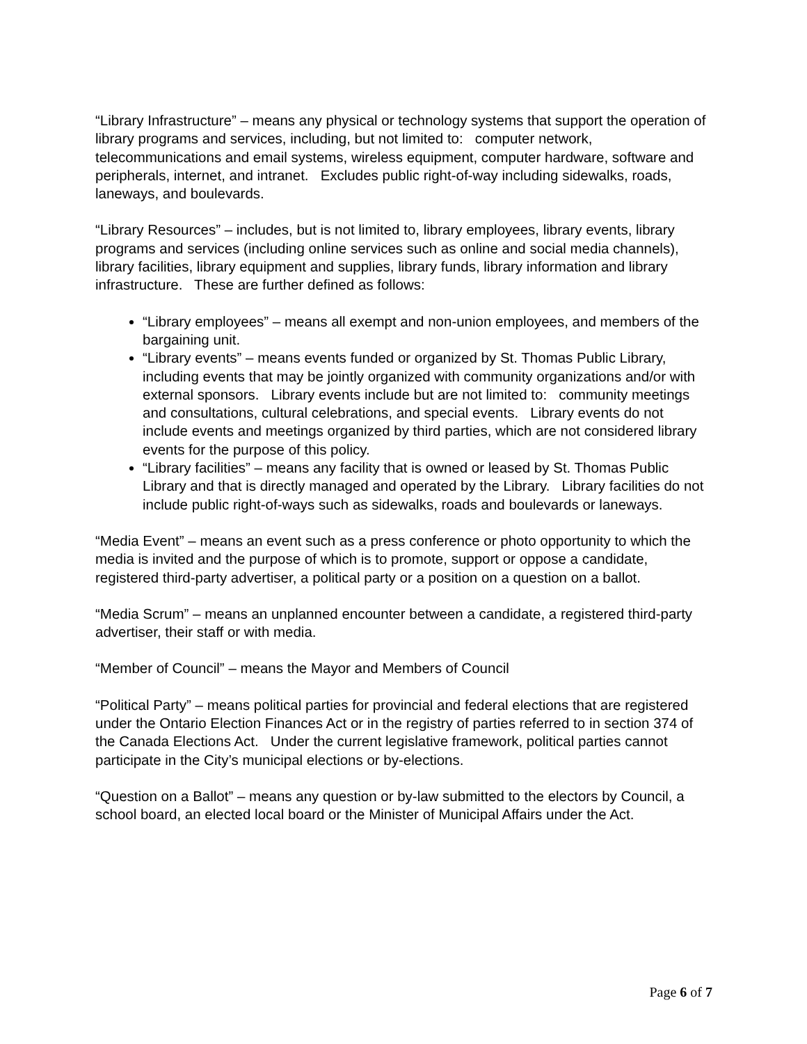“Library Infrastructure” – means any physical or technology systems that support the operation of library programs and services, including, but not limited to: computer network, telecommunications and email systems, wireless equipment, computer hardware, software and peripherals, internet, and intranet. Excludes public right-of-way including sidewalks, roads, laneways, and boulevards.
“Library Resources” – includes, but is not limited to, library employees, library events, library programs and services (including online services such as online and social media channels), library facilities, library equipment and supplies, library funds, library information and library infrastructure. These are further defined as follows:
“Library employees” – means all exempt and non-union employees, and members of the bargaining unit.
“Library events” – means events funded or organized by St. Thomas Public Library, including events that may be jointly organized with community organizations and/or with external sponsors. Library events include but are not limited to: community meetings and consultations, cultural celebrations, and special events. Library events do not include events and meetings organized by third parties, which are not considered library events for the purpose of this policy.
“Library facilities” – means any facility that is owned or leased by St. Thomas Public Library and that is directly managed and operated by the Library. Library facilities do not include public right-of-ways such as sidewalks, roads and boulevards or laneways.
“Media Event” – means an event such as a press conference or photo opportunity to which the media is invited and the purpose of which is to promote, support or oppose a candidate, registered third-party advertiser, a political party or a position on a question on a ballot.
“Media Scrum” – means an unplanned encounter between a candidate, a registered third-party advertiser, their staff or with media.
“Member of Council” – means the Mayor and Members of Council
“Political Party” – means political parties for provincial and federal elections that are registered under the Ontario Election Finances Act or in the registry of parties referred to in section 374 of the Canada Elections Act. Under the current legislative framework, political parties cannot participate in the City’s municipal elections or by-elections.
“Question on a Ballot” – means any question or by-law submitted to the electors by Council, a school board, an elected local board or the Minister of Municipal Affairs under the Act.
Page 6 of 7